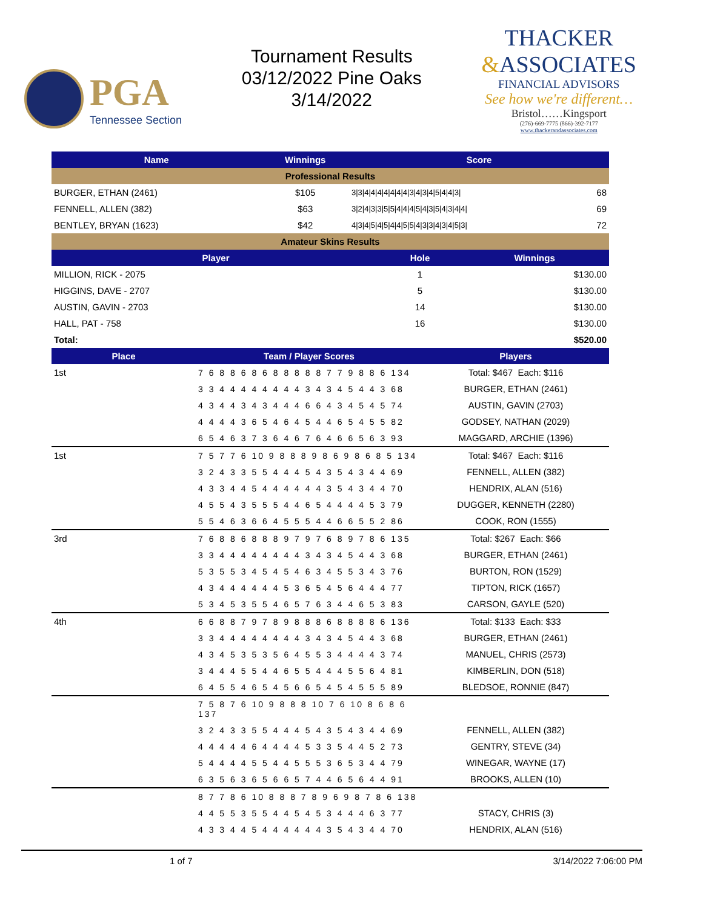PGA
Tennessee Section
Tournament Results
03/12/2022 Pine Oaks
3/14/2022
THACKER
&ASSOCIATES
FINANCIAL ADVISORS
See how we're different…
Bristol……Kingsport
(276)-669-7775 (866)-392-7177
www.thackerandassociates.com
| Name | Winnings | Score | |
| --- | --- | --- | --- |
| Professional Results | | | |
| BURGER, ETHAN (2461) | $105 | 3/3/4/4/4/4/4/4/4/3/4/3/4/5/4/4/3/ | 68 |
| FENNELL, ALLEN (382) | $63 | 3/2/4/3/3/5/5/4/4/4/5/4/3/5/4/3/4/4/ | 69 |
| BENTLEY, BRYAN (1623) | $42 | 4/3/4/5/4/5/4/4/5/5/4/3/3/4/3/4/5/3/ | 72 |
| Amateur Skins Results | | | |
| Player | Hole | Winnings |
| --- | --- | --- |
| MILLION, RICK - 2075 | 1 | $130.00 |
| HIGGINS, DAVE - 2707 | 5 | $130.00 |
| AUSTIN, GAVIN - 2703 | 14 | $130.00 |
| HALL, PAT - 758 | 16 | $130.00 |
| Total: | | $520.00 |
| Place | Team / Player Scores | Players |
| --- | --- | --- |
| 1st | 7 6 8 8 6 8 6 8 8 8 8 8 7 7 9 8 8 6 134 | Total: $467 Each: $116 |
| | 3 3 4 4 4 4 4 4 4 4 3 4 3 4 5 4 4 3 68 | BURGER, ETHAN (2461) |
| | 4 3 4 4 3 4 3 4 4 4 6 6 4 3 4 5 4 5 74 | AUSTIN, GAVIN (2703) |
| | 4 4 4 4 3 6 5 4 6 4 5 4 4 6 5 4 5 5 82 | GODSEY, NATHAN (2029) |
| | 6 5 4 6 3 7 3 6 4 6 7 6 4 6 6 5 6 3 93 | MAGGARD, ARCHIE (1396) |
| 1st | 7 5 7 7 6 10 9 8 8 8 9 8 6 9 8 6 8 5 134 | Total: $467 Each: $116 |
| | 3 2 4 3 3 5 5 4 4 4 5 4 3 5 4 3 4 4 69 | FENNELL, ALLEN (382) |
| | 4 3 3 4 4 5 4 4 4 4 4 4 3 5 4 3 4 4 70 | HENDRIX, ALAN (516) |
| | 4 5 5 4 3 5 5 5 4 4 6 5 4 4 4 4 5 3 79 | DUGGER, KENNETH (2280) |
| | 5 5 4 6 3 6 6 4 5 5 5 4 4 6 6 5 5 2 86 | COOK, RON (1555) |
| 3rd | 7 6 8 8 6 8 8 8 9 7 9 7 6 8 9 7 8 6 135 | Total: $267 Each: $66 |
| | 3 3 4 4 4 4 4 4 4 4 3 4 3 4 5 4 4 3 68 | BURGER, ETHAN (2461) |
| | 5 3 5 5 3 4 5 4 5 4 6 3 4 5 5 3 4 3 76 | BURTON, RON (1529) |
| | 4 3 4 4 4 4 4 4 5 3 6 5 4 5 6 4 4 4 77 | TIPTON, RICK (1657) |
| | 5 3 4 5 3 5 5 4 6 5 7 6 3 4 4 6 5 3 83 | CARSON, GAYLE (520) |
| 4th | 6 6 8 8 7 9 7 8 9 8 8 8 6 8 8 8 8 6 136 | Total: $133 Each: $33 |
| | 3 3 4 4 4 4 4 4 4 4 3 4 3 4 5 4 4 3 68 | BURGER, ETHAN (2461) |
| | 4 3 4 5 3 5 3 5 6 4 5 5 3 4 4 4 4 3 74 | MANUEL, CHRIS (2573) |
| | 3 4 4 4 5 5 4 4 6 5 5 4 4 4 5 5 6 4 81 | KIMBERLIN, DON (518) |
| | 6 4 5 5 4 6 5 4 5 6 6 5 4 5 4 5 5 5 89 | BLEDSOE, RONNIE (847) |
| | 7 5 8 7 6 10 9 8 8 8 10 7 6 10 8 6 8 6 137 | |
| | 3 2 4 3 3 5 5 4 4 4 5 4 3 5 4 3 4 4 69 | FENNELL, ALLEN (382) |
| | 4 4 4 4 4 6 4 4 4 4 5 3 3 5 4 4 5 2 73 | GENTRY, STEVE (34) |
| | 5 4 4 4 4 5 5 4 4 5 5 5 3 6 5 3 4 4 79 | WINEGAR, WAYNE (17) |
| | 6 3 5 6 3 6 5 6 6 5 7 4 4 6 5 6 4 4 91 | BROOKS, ALLEN (10) |
| | 8 7 7 8 6 10 8 8 8 7 8 9 6 9 8 7 8 6 138 | |
| | 4 4 5 5 3 5 5 4 4 5 4 5 3 4 4 4 6 3 77 | STACY, CHRIS (3) |
| | 4 3 3 4 4 5 4 4 4 4 4 4 3 5 4 3 4 4 70 | HENDRIX, ALAN (516) |
1 of 7 3/14/2022 7:06:00 PM